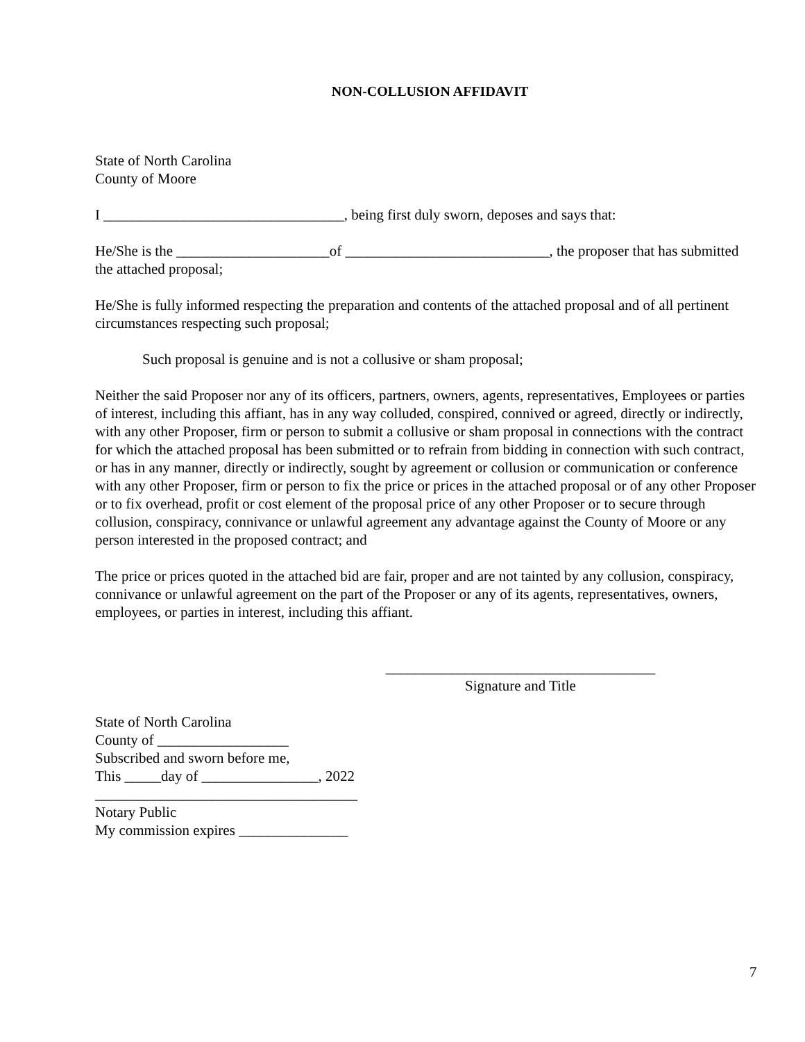NON-COLLUSION AFFIDAVIT
State of North Carolina
County of Moore
I _________________________________, being first duly sworn, deposes and says that:
He/She is the _____________________of ____________________________, the proposer that has submitted the attached proposal;
He/She is fully informed respecting the preparation and contents of the attached proposal and of all pertinent circumstances respecting such proposal;
Such proposal is genuine and is not a collusive or sham proposal;
Neither the said Proposer nor any of its officers, partners, owners, agents, representatives, Employees or parties of interest, including this affiant, has in any way colluded, conspired, connived or agreed, directly or indirectly, with any other Proposer, firm or person to submit a collusive or sham proposal in connections with the contract for which the attached proposal has been submitted or to refrain from bidding in connection with such contract, or has in any manner, directly or indirectly, sought by agreement or collusion or communication or conference with any other Proposer, firm or person to fix the price or prices in the attached proposal or of any other Proposer or to fix overhead, profit or cost element of the proposal price of any other Proposer or to secure through collusion, conspiracy, connivance or unlawful agreement any advantage against the County of Moore or any person interested in the proposed contract; and
The price or prices quoted in the attached bid are fair, proper and are not tainted by any collusion, conspiracy, connivance or unlawful agreement on the part of the Proposer or any of its agents, representatives, owners, employees, or parties in interest, including this affiant.
_____________________________________
Signature and Title
State of North Carolina
County of __________________
Subscribed and sworn before me,
This _____day of ________________, 2022
____________________________________
Notary Public
My commission expires _______________
7